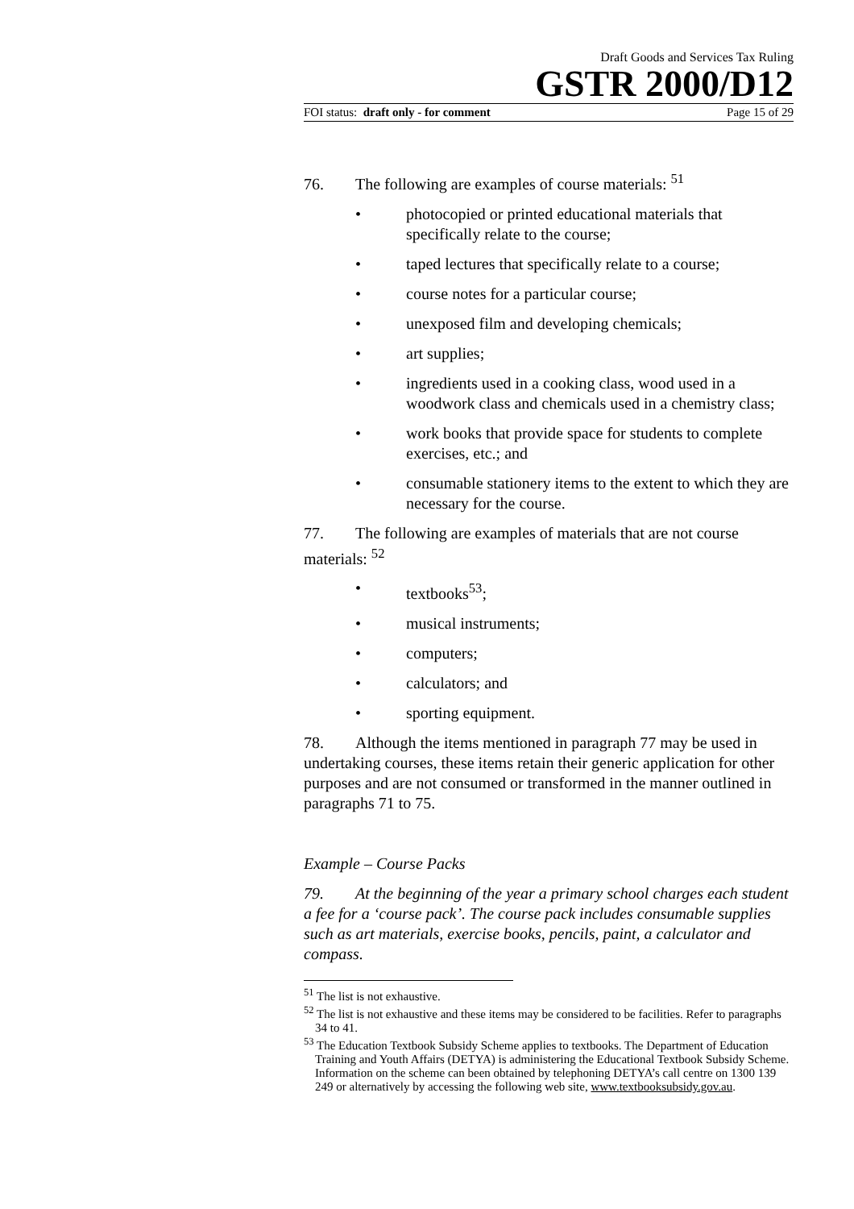Draft Goods and Services Tax Ruling
GSTR 2000/D12
FOI status: draft only - for comment Page 15 of 29
76. The following are examples of course materials: <sup>51</sup>
• photocopied or printed educational materials that specifically relate to the course;
• taped lectures that specifically relate to a course;
• course notes for a particular course;
• unexposed film and developing chemicals;
• art supplies;
• ingredients used in a cooking class, wood used in a woodwork class and chemicals used in a chemistry class;
• work books that provide space for students to complete exercises, etc.; and
• consumable stationery items to the extent to which they are necessary for the course.
77. The following are examples of materials that are not course materials: <sup>52</sup>
• textbooks<sup>53</sup>;
• musical instruments;
• computers;
• calculators; and
• sporting equipment.
78. Although the items mentioned in paragraph 77 may be used in undertaking courses, these items retain their generic application for other purposes and are not consumed or transformed in the manner outlined in paragraphs 71 to 75.
Example – Course Packs
79. At the beginning of the year a primary school charges each student a fee for a ‘course pack’. The course pack includes consumable supplies such as art materials, exercise books, pencils, paint, a calculator and compass.
<sup>51</sup> The list is not exhaustive.
<sup>52</sup> The list is not exhaustive and these items may be considered to be facilities. Refer to paragraphs 34 to 41.
<sup>53</sup> The Education Textbook Subsidy Scheme applies to textbooks. The Department of Education Training and Youth Affairs (DETYA) is administering the Educational Textbook Subsidy Scheme. Information on the scheme can been obtained by telephoning DETYA’s call centre on 1300 139 249 or alternatively by accessing the following web site, www.textbooksubsidy.gov.au.